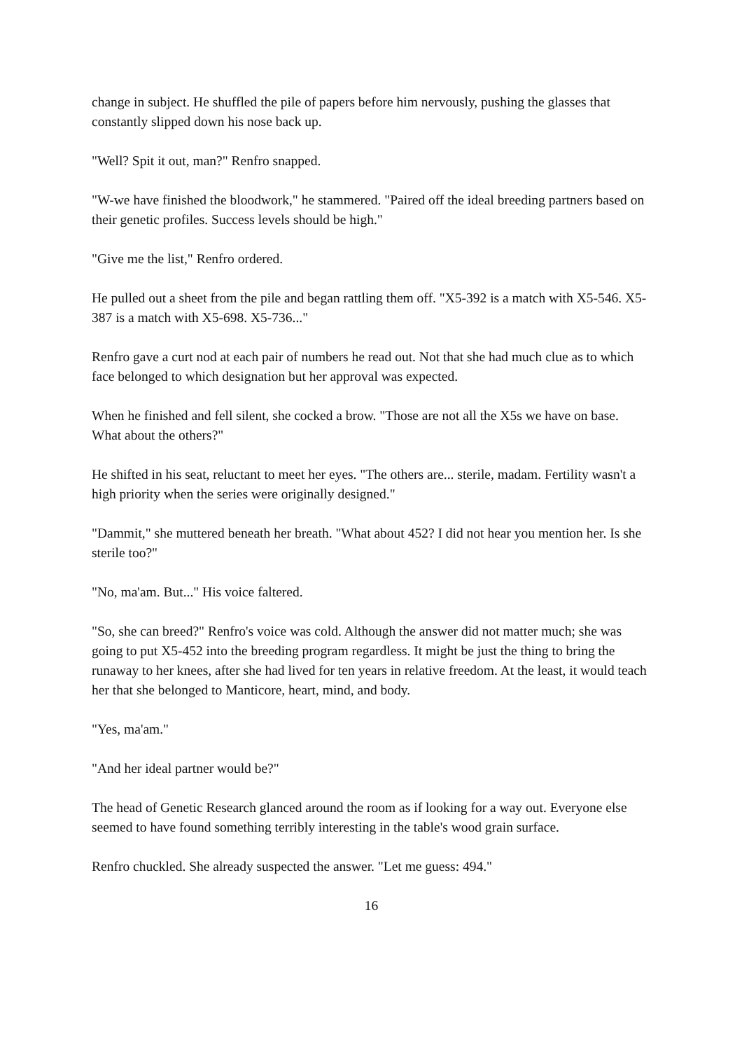change in subject. He shuffled the pile of papers before him nervously, pushing the glasses that constantly slipped down his nose back up.
"Well? Spit it out, man?" Renfro snapped.
"W-we have finished the bloodwork," he stammered. "Paired off the ideal breeding partners based on their genetic profiles. Success levels should be high."
"Give me the list," Renfro ordered.
He pulled out a sheet from the pile and began rattling them off. "X5-392 is a match with X5-546. X5-387 is a match with X5-698. X5-736..."
Renfro gave a curt nod at each pair of numbers he read out. Not that she had much clue as to which face belonged to which designation but her approval was expected.
When he finished and fell silent, she cocked a brow. "Those are not all the X5s we have on base. What about the others?"
He shifted in his seat, reluctant to meet her eyes. "The others are... sterile, madam. Fertility wasn't a high priority when the series were originally designed."
"Dammit," she muttered beneath her breath. "What about 452? I did not hear you mention her. Is she sterile too?"
"No, ma'am. But..." His voice faltered.
"So, she can breed?" Renfro's voice was cold. Although the answer did not matter much; she was going to put X5-452 into the breeding program regardless. It might be just the thing to bring the runaway to her knees, after she had lived for ten years in relative freedom. At the least, it would teach her that she belonged to Manticore, heart, mind, and body.
"Yes, ma'am."
"And her ideal partner would be?"
The head of Genetic Research glanced around the room as if looking for a way out. Everyone else seemed to have found something terribly interesting in the table's wood grain surface.
Renfro chuckled. She already suspected the answer. "Let me guess: 494."
16